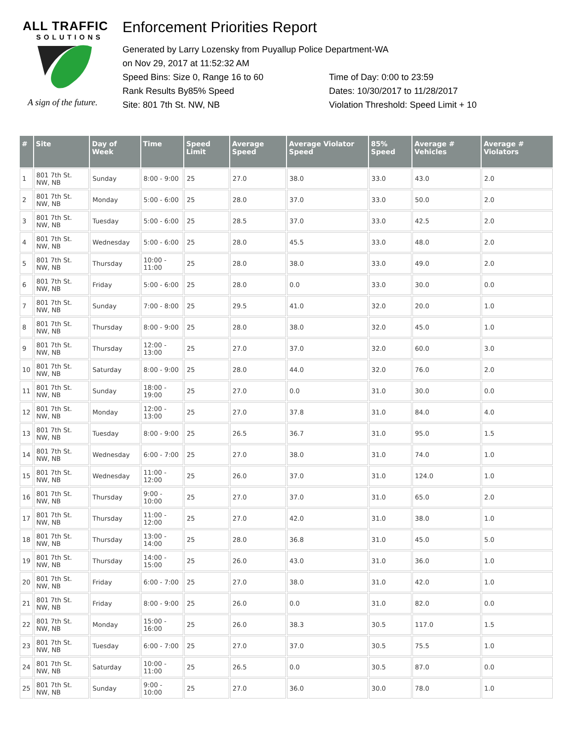ALL TRAFFIC
SOLUTIONS
A sign of the future.
Enforcement Priorities Report
Generated by Larry Lozensky from Puyallup Police Department-WA
on Nov 29, 2017 at 11:52:32 AM
Speed Bins: Size 0, Range 16 to 60
Rank Results By85% Speed
Site: 801 7th St. NW, NB
Time of Day: 0:00 to 23:59
Dates: 10/30/2017 to 11/28/2017
Violation Threshold: Speed Limit + 10
| # | Site | Day of Week | Time | Speed Limit | Average Speed | Average Violator Speed | 85% Speed | Average # Vehicles | Average # Violators |
| --- | --- | --- | --- | --- | --- | --- | --- | --- | --- |
| 1 | 801 7th St. NW, NB | Sunday | 8:00 - 9:00 | 25 | 27.0 | 38.0 | 33.0 | 43.0 | 2.0 |
| 2 | 801 7th St. NW, NB | Monday | 5:00 - 6:00 | 25 | 28.0 | 37.0 | 33.0 | 50.0 | 2.0 |
| 3 | 801 7th St. NW, NB | Tuesday | 5:00 - 6:00 | 25 | 28.5 | 37.0 | 33.0 | 42.5 | 2.0 |
| 4 | 801 7th St. NW, NB | Wednesday | 5:00 - 6:00 | 25 | 28.0 | 45.5 | 33.0 | 48.0 | 2.0 |
| 5 | 801 7th St. NW, NB | Thursday | 10:00 - 11:00 | 25 | 28.0 | 38.0 | 33.0 | 49.0 | 2.0 |
| 6 | 801 7th St. NW, NB | Friday | 5:00 - 6:00 | 25 | 28.0 | 0.0 | 33.0 | 30.0 | 0.0 |
| 7 | 801 7th St. NW, NB | Sunday | 7:00 - 8:00 | 25 | 29.5 | 41.0 | 32.0 | 20.0 | 1.0 |
| 8 | 801 7th St. NW, NB | Thursday | 8:00 - 9:00 | 25 | 28.0 | 38.0 | 32.0 | 45.0 | 1.0 |
| 9 | 801 7th St. NW, NB | Thursday | 12:00 - 13:00 | 25 | 27.0 | 37.0 | 32.0 | 60.0 | 3.0 |
| 10 | 801 7th St. NW, NB | Saturday | 8:00 - 9:00 | 25 | 28.0 | 44.0 | 32.0 | 76.0 | 2.0 |
| 11 | 801 7th St. NW, NB | Sunday | 18:00 - 19:00 | 25 | 27.0 | 0.0 | 31.0 | 30.0 | 0.0 |
| 12 | 801 7th St. NW, NB | Monday | 12:00 - 13:00 | 25 | 27.0 | 37.8 | 31.0 | 84.0 | 4.0 |
| 13 | 801 7th St. NW, NB | Tuesday | 8:00 - 9:00 | 25 | 26.5 | 36.7 | 31.0 | 95.0 | 1.5 |
| 14 | 801 7th St. NW, NB | Wednesday | 6:00 - 7:00 | 25 | 27.0 | 38.0 | 31.0 | 74.0 | 1.0 |
| 15 | 801 7th St. NW, NB | Wednesday | 11:00 - 12:00 | 25 | 26.0 | 37.0 | 31.0 | 124.0 | 1.0 |
| 16 | 801 7th St. NW, NB | Thursday | 9:00 - 10:00 | 25 | 27.0 | 37.0 | 31.0 | 65.0 | 2.0 |
| 17 | 801 7th St. NW, NB | Thursday | 11:00 - 12:00 | 25 | 27.0 | 42.0 | 31.0 | 38.0 | 1.0 |
| 18 | 801 7th St. NW, NB | Thursday | 13:00 - 14:00 | 25 | 28.0 | 36.8 | 31.0 | 45.0 | 5.0 |
| 19 | 801 7th St. NW, NB | Thursday | 14:00 - 15:00 | 25 | 26.0 | 43.0 | 31.0 | 36.0 | 1.0 |
| 20 | 801 7th St. NW, NB | Friday | 6:00 - 7:00 | 25 | 27.0 | 38.0 | 31.0 | 42.0 | 1.0 |
| 21 | 801 7th St. NW, NB | Friday | 8:00 - 9:00 | 25 | 26.0 | 0.0 | 31.0 | 82.0 | 0.0 |
| 22 | 801 7th St. NW, NB | Monday | 15:00 - 16:00 | 25 | 26.0 | 38.3 | 30.5 | 117.0 | 1.5 |
| 23 | 801 7th St. NW, NB | Tuesday | 6:00 - 7:00 | 25 | 27.0 | 37.0 | 30.5 | 75.5 | 1.0 |
| 24 | 801 7th St. NW, NB | Saturday | 10:00 - 11:00 | 25 | 26.5 | 0.0 | 30.5 | 87.0 | 0.0 |
| 25 | 801 7th St. NW, NB | Sunday | 9:00 - 10:00 | 25 | 27.0 | 36.0 | 30.0 | 78.0 | 1.0 |